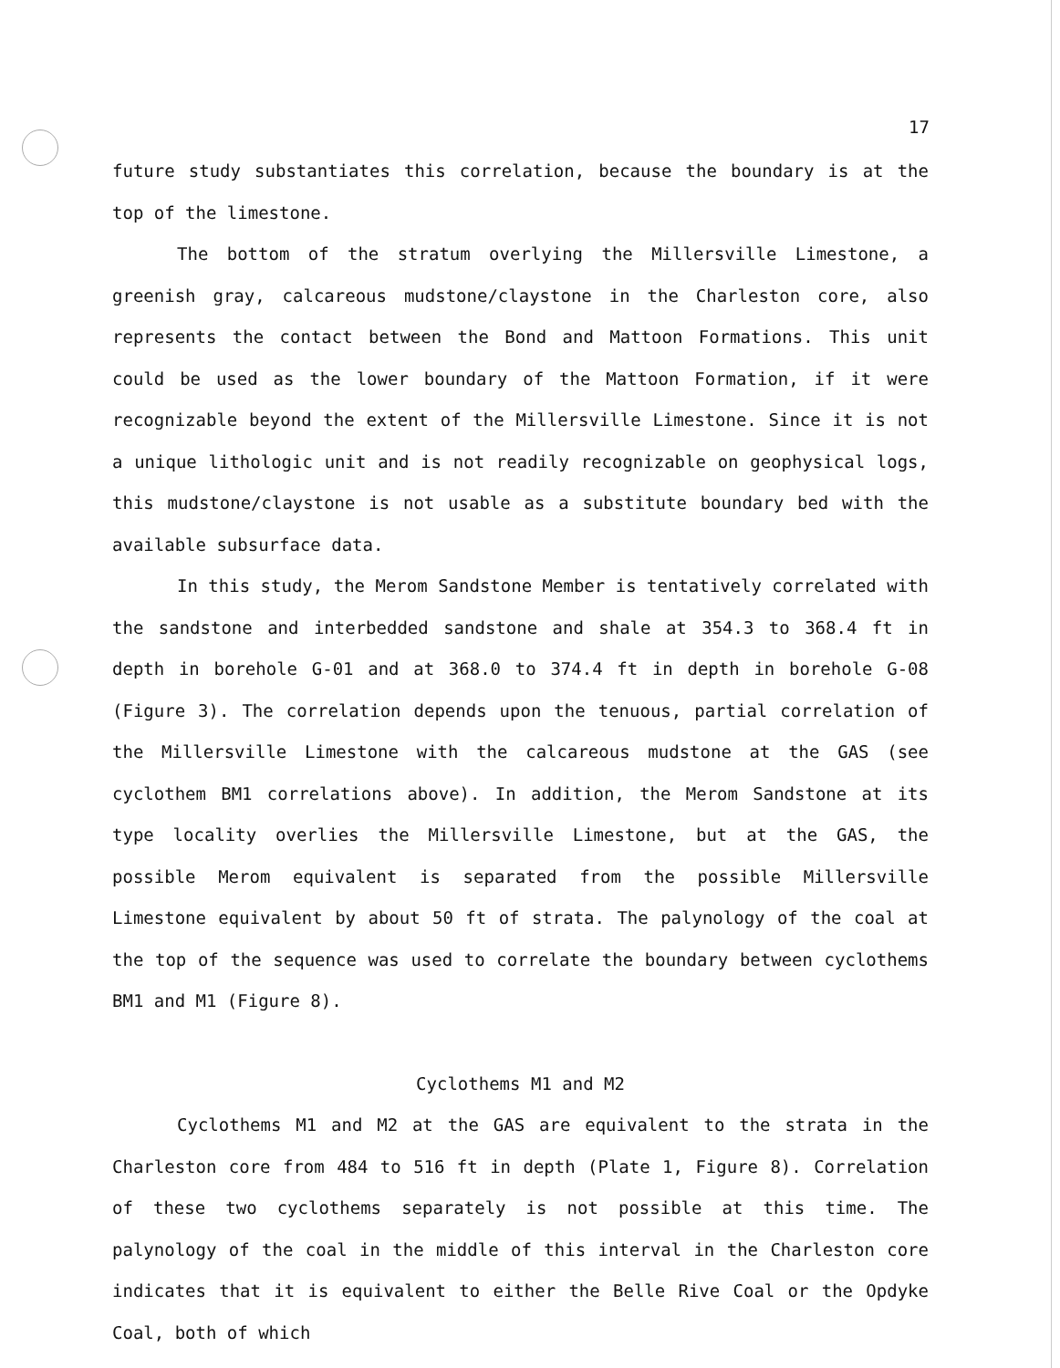17
future study substantiates this correlation, because the boundary is at the top of the limestone.
The bottom of the stratum overlying the Millersville Limestone, a greenish gray, calcareous mudstone/claystone in the Charleston core, also represents the contact between the Bond and Mattoon Formations. This unit could be used as the lower boundary of the Mattoon Formation, if it were recognizable beyond the extent of the Millersville Limestone. Since it is not a unique lithologic unit and is not readily recognizable on geophysical logs, this mudstone/claystone is not usable as a substitute boundary bed with the available subsurface data.
In this study, the Merom Sandstone Member is tentatively correlated with the sandstone and interbedded sandstone and shale at 354.3 to 368.4 ft in depth in borehole G-01 and at 368.0 to 374.4 ft in depth in borehole G-08 (Figure 3). The correlation depends upon the tenuous, partial correlation of the Millersville Limestone with the calcareous mudstone at the GAS (see cyclothem BM1 correlations above). In addition, the Merom Sandstone at its type locality overlies the Millersville Limestone, but at the GAS, the possible Merom equivalent is separated from the possible Millersville Limestone equivalent by about 50 ft of strata. The palynology of the coal at the top of the sequence was used to correlate the boundary between cyclothems BM1 and M1 (Figure 8).
Cyclothems M1 and M2
Cyclothems M1 and M2 at the GAS are equivalent to the strata in the Charleston core from 484 to 516 ft in depth (Plate 1, Figure 8). Correlation of these two cyclothems separately is not possible at this time. The palynology of the coal in the middle of this interval in the Charleston core indicates that it is equivalent to either the Belle Rive Coal or the Opdyke Coal, both of which